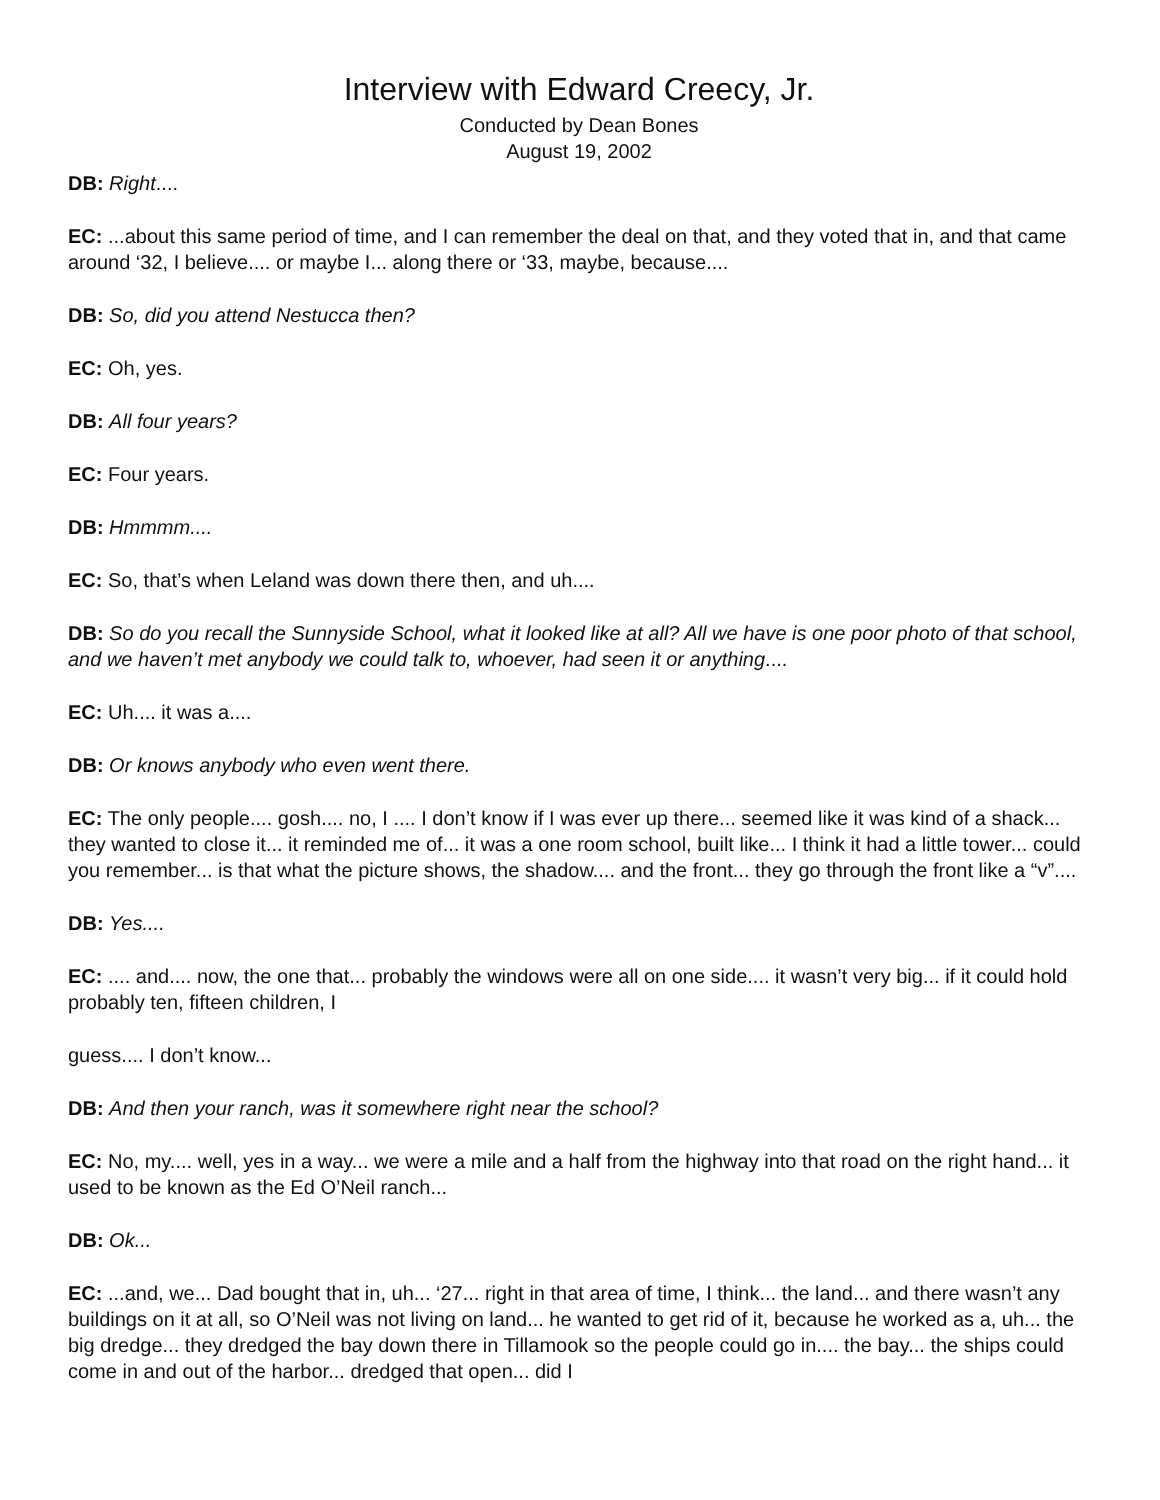Interview with Edward Creecy, Jr.
Conducted by Dean Bones
August 19, 2002
DB: Right....
EC: ...about this same period of time, and I can remember the deal on that, and they voted that in, and that came around ‘32, I believe.... or maybe I... along there or ‘33, maybe, because....
DB: So, did you attend Nestucca then?
EC: Oh, yes.
DB: All four years?
EC: Four years.
DB: Hmmmm....
EC: So, that’s when Leland was down there then, and uh....
DB: So do you recall the Sunnyside School, what it looked like at all? All we have is one poor photo of that school, and we haven’t met anybody we could talk to, whoever, had seen it or anything....
EC: Uh.... it was a....
DB: Or knows anybody who even went there.
EC: The only people.... gosh.... no, I .... I don’t know if I was ever up there... seemed like it was kind of a shack... they wanted to close it... it reminded me of... it was a one room school, built like... I think it had a little tower... could you remember... is that what the picture shows, the shadow.... and the front... they go through the front like a “v”....
DB: Yes....
EC: .... and.... now, the one that... probably the windows were all on one side.... it wasn’t very big... if it could hold probably ten, fifteen children, I
guess.... I don’t know...
DB: And then your ranch, was it somewhere right near the school?
EC: No, my.... well, yes in a way... we were a mile and a half from the highway into that road on the right hand... it used to be known as the Ed O’Neil ranch...
DB: Ok...
EC: ...and, we... Dad bought that in, uh... ‘27... right in that area of time, I think... the land... and there wasn’t any buildings on it at all, so O’Neil was not living on land... he wanted to get rid of it, because he worked as a, uh... the big dredge... they dredged the bay down there in Tillamook so the people could go in.... the bay... the ships could come in and out of the harbor... dredged that open... did I